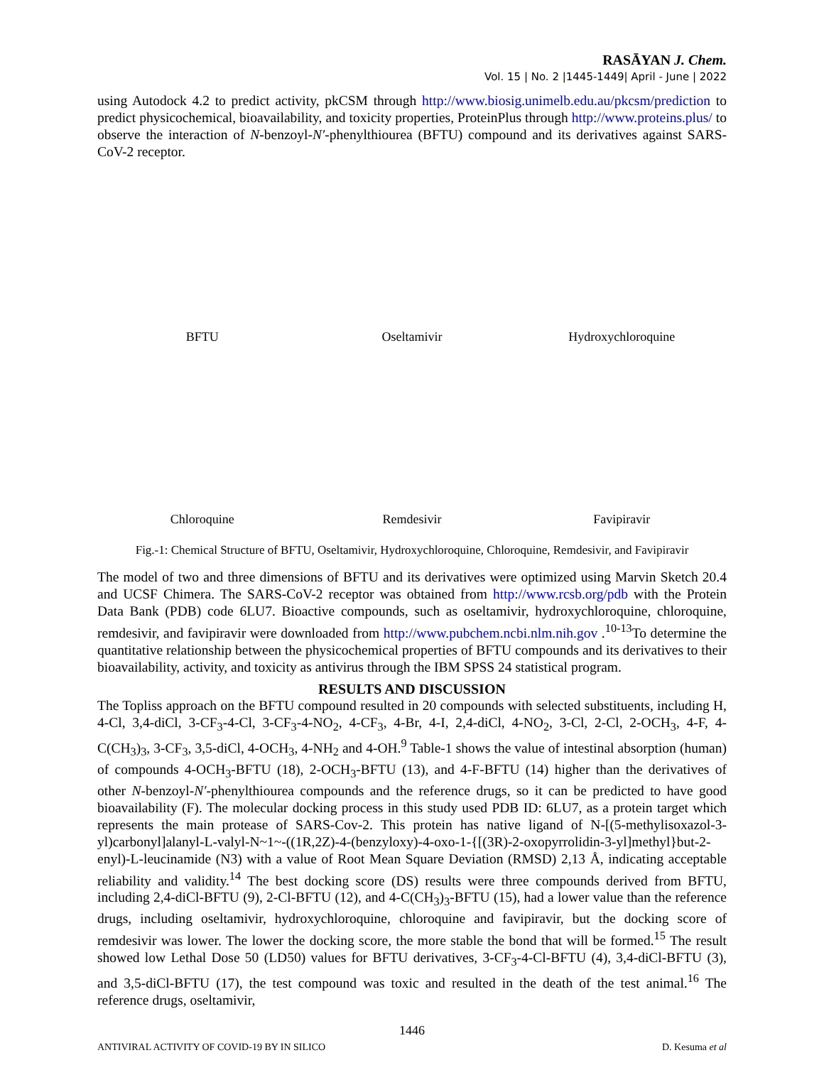RASĀYAN J. Chem.
Vol. 15 | No. 2 |1445-1449| April - June | 2022
using Autodock 4.2 to predict activity, pkCSM through http://www.biosig.unimelb.edu.au/pkcsm/prediction to predict physicochemical, bioavailability, and toxicity properties, ProteinPlus through http://www.proteins.plus/ to observe the interaction of N-benzoyl-N′-phenylthiourea (BFTU) compound and its derivatives against SARS-CoV-2 receptor.
BFTU
Oseltamivir
Hydroxychloroquine
Chloroquine
Remdesivir
Favipiravir
Fig.-1: Chemical Structure of BFTU, Oseltamivir, Hydroxychloroquine, Chloroquine, Remdesivir, and Favipiravir
The model of two and three dimensions of BFTU and its derivatives were optimized using Marvin Sketch 20.4 and UCSF Chimera. The SARS-CoV-2 receptor was obtained from http://www.rcsb.org/pdb with the Protein Data Bank (PDB) code 6LU7. Bioactive compounds, such as oseltamivir, hydroxychloroquine, chloroquine, remdesivir, and favipiravir were downloaded from http://www.pubchem.ncbi.nlm.nih.gov .<sup>10-13</sup>To determine the quantitative relationship between the physicochemical properties of BFTU compounds and its derivatives to their bioavailability, activity, and toxicity as antivirus through the IBM SPSS 24 statistical program.
RESULTS AND DISCUSSION
The Topliss approach on the BFTU compound resulted in 20 compounds with selected substituents, including H, 4-Cl, 3,4-diCl, 3-CF<sub>3</sub>-4-Cl, 3-CF<sub>3</sub>-4-NO<sub>2</sub>, 4-CF<sub>3</sub>, 4-Br, 4-I, 2,4-diCl, 4-NO<sub>2</sub>, 3-Cl, 2-Cl, 2-OCH<sub>3</sub>, 4-F, 4-C(CH<sub>3</sub>)<sub>3</sub>, 3-CF<sub>3</sub>, 3,5-diCl, 4-OCH<sub>3</sub>, 4-NH<sub>2</sub> and 4-OH.<sup>9</sup> Table-1 shows the value of intestinal absorption (human) of compounds 4-OCH<sub>3</sub>-BFTU (18), 2-OCH<sub>3</sub>-BFTU (13), and 4-F-BFTU (14) higher than the derivatives of other N-benzoyl-N′-phenylthiourea compounds and the reference drugs, so it can be predicted to have good bioavailability (F). The molecular docking process in this study used PDB ID: 6LU7, as a protein target which represents the main protease of SARS-Cov-2. This protein has native ligand of N-[(5-methylisoxazol-3-yl)carbonyl]alanyl-L-valyl-N~1~-((1R,2Z)-4-(benzyloxy)-4-oxo-1-{[(3R)-2-oxopyrrolidin-3-yl]methyl}but-2-enyl)-L-leucinamide (N3) with a value of Root Mean Square Deviation (RMSD) 2,13 Å, indicating acceptable reliability and validity.<sup>14</sup> The best docking score (DS) results were three compounds derived from BFTU, including 2,4-diCl-BFTU (9), 2-Cl-BFTU (12), and 4-C(CH<sub>3</sub>)<sub>3</sub>-BFTU (15), had a lower value than the reference drugs, including oseltamivir, hydroxychloroquine, chloroquine and favipiravir, but the docking score of remdesivir was lower. The lower the docking score, the more stable the bond that will be formed.<sup>15</sup> The result showed low Lethal Dose 50 (LD50) values for BFTU derivatives, 3-CF<sub>3</sub>-4-Cl-BFTU (4), 3,4-diCl-BFTU (3), and 3,5-diCl-BFTU (17), the test compound was toxic and resulted in the death of the test animal.<sup>16</sup> The reference drugs, oseltamivir,
1446
ANTIVIRAL ACTIVITY OF COVID-19 BY IN SILICO D. Kesuma et al